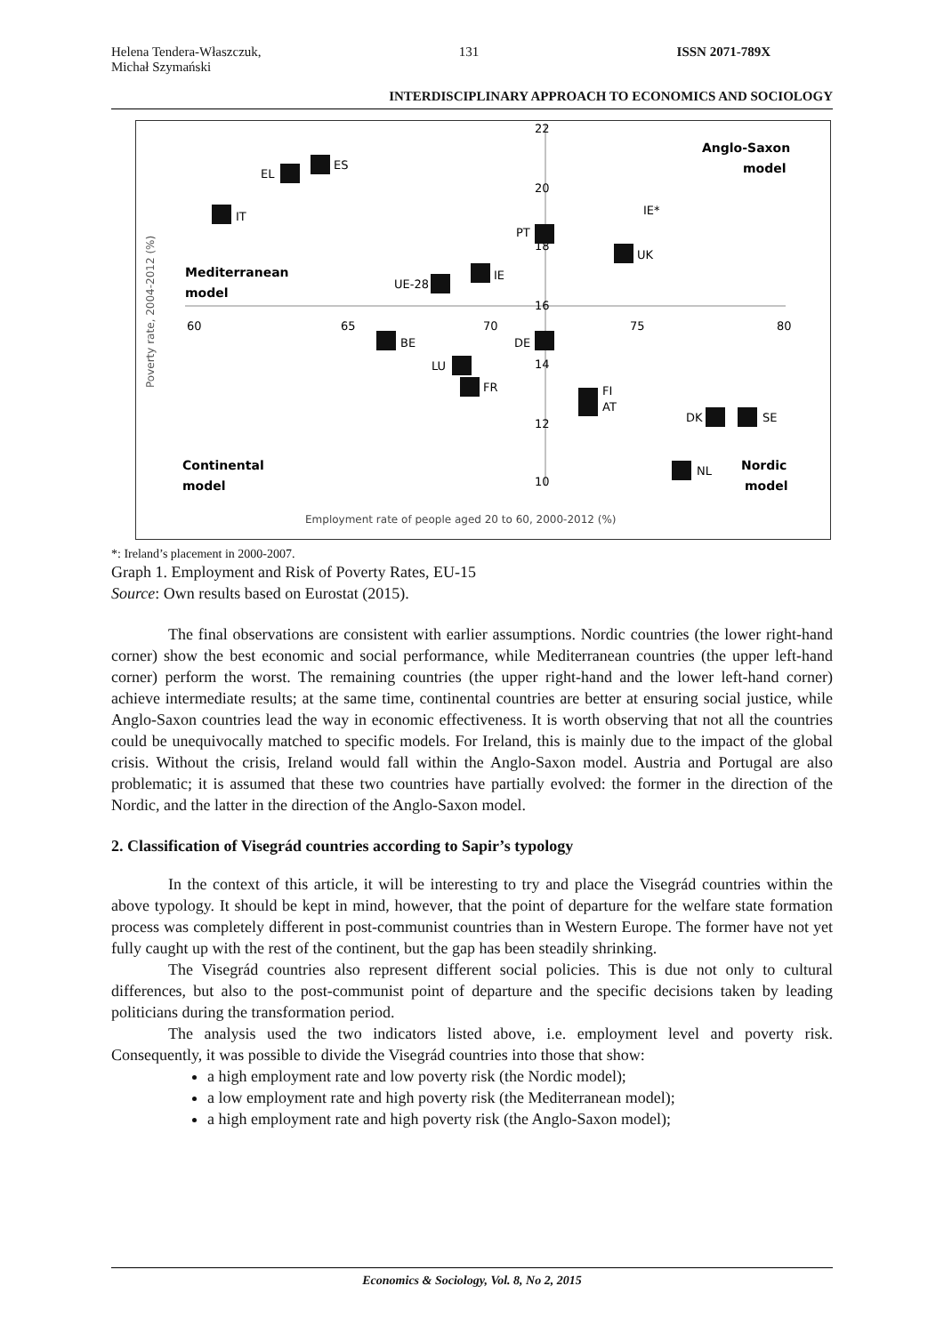Helena Tendera-Właszczuk,
Michał Szymański
131 ISSN 2071-789X
INTERDISCIPLINARY APPROACH TO ECONOMICS AND SOCIOLOGY
22
20
18
16
14
12
10
60
65
70
75
80
Anglo-Saxon
model
Mediterranean
model
Continental
model
Nordic
model
Poverty rate, 2004-2012 (%)
Employment rate of people aged 20 to 60, 2000-2012 (%)
EL
ES
IT
PT
IE*
UK
IE
UE-28
BE
DE
LU
FR
FI
AT
DK
SE
NL
*: Ireland’s placement in 2000-2007.
Graph 1. Employment and Risk of Poverty Rates, EU-15
Source: Own results based on Eurostat (2015).
The final observations are consistent with earlier assumptions. Nordic countries (the lower right-hand corner) show the best economic and social performance, while Mediterranean countries (the upper left-hand corner) perform the worst. The remaining countries (the upper right-hand and the lower left-hand corner) achieve intermediate results; at the same time, continental countries are better at ensuring social justice, while Anglo-Saxon countries lead the way in economic effectiveness. It is worth observing that not all the countries could be unequivocally matched to specific models. For Ireland, this is mainly due to the impact of the global crisis. Without the crisis, Ireland would fall within the Anglo-Saxon model. Austria and Portugal are also problematic; it is assumed that these two countries have partially evolved: the former in the direction of the Nordic, and the latter in the direction of the Anglo-Saxon model.
2. Classification of Visegrád countries according to Sapir’s typology
In the context of this article, it will be interesting to try and place the Visegrád countries within the above typology. It should be kept in mind, however, that the point of departure for the welfare state formation process was completely different in post-communist countries than in Western Europe. The former have not yet fully caught up with the rest of the continent, but the gap has been steadily shrinking.
The Visegrád countries also represent different social policies. This is due not only to cultural differences, but also to the post-communist point of departure and the specific decisions taken by leading politicians during the transformation period.
The analysis used the two indicators listed above, i.e. employment level and poverty risk. Consequently, it was possible to divide the Visegrád countries into those that show:
a high employment rate and low poverty risk (the Nordic model);
a low employment rate and high poverty risk (the Mediterranean model);
a high employment rate and high poverty risk (the Anglo-Saxon model);
Economics & Sociology, Vol. 8, No 2, 2015